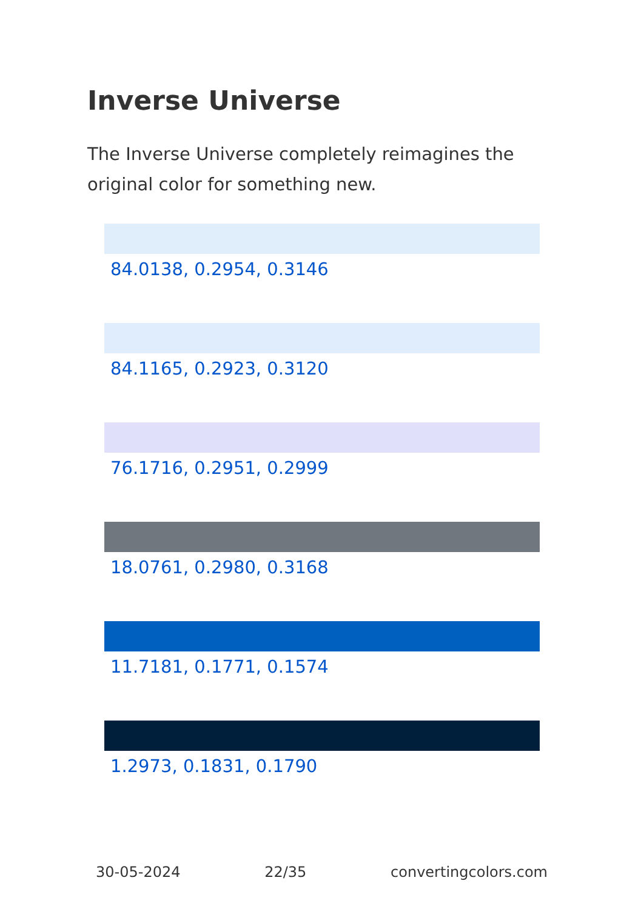Inverse Universe
The Inverse Universe completely reimagines the original color for something new.
84.0138, 0.2954, 0.3146
84.1165, 0.2923, 0.3120
76.1716, 0.2951, 0.2999
18.0761, 0.2980, 0.3168
11.7181, 0.1771, 0.1574
1.2973, 0.1831, 0.1790
30-05-2024 22/35 convertingcolors.com